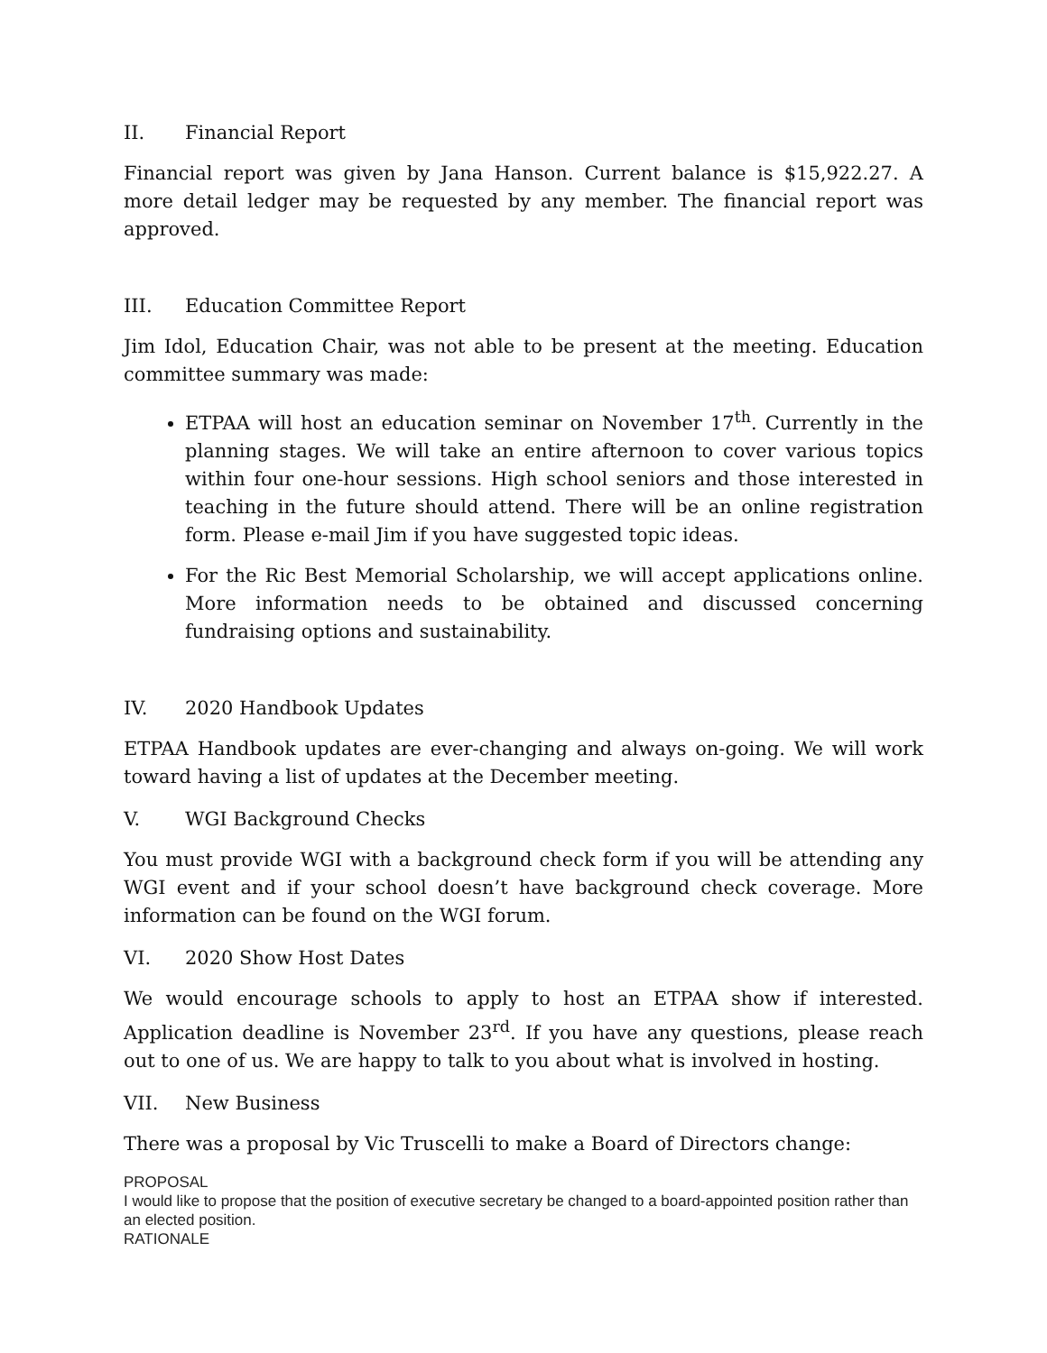II. Financial Report
Financial report was given by Jana Hanson. Current balance is $15,922.27. A more detail ledger may be requested by any member. The financial report was approved.
III. Education Committee Report
Jim Idol, Education Chair, was not able to be present at the meeting. Education committee summary was made:
ETPAA will host an education seminar on November 17<sup>th</sup>. Currently in the planning stages. We will take an entire afternoon to cover various topics within four one-hour sessions. High school seniors and those interested in teaching in the future should attend. There will be an online registration form. Please e-mail Jim if you have suggested topic ideas.
For the Ric Best Memorial Scholarship, we will accept applications online. More information needs to be obtained and discussed concerning fundraising options and sustainability.
IV. 2020 Handbook Updates
ETPAA Handbook updates are ever-changing and always on-going. We will work toward having a list of updates at the December meeting.
V. WGI Background Checks
You must provide WGI with a background check form if you will be attending any WGI event and if your school doesn’t have background check coverage. More information can be found on the WGI forum.
VI. 2020 Show Host Dates
We would encourage schools to apply to host an ETPAA show if interested. Application deadline is November 23<sup>rd</sup>. If you have any questions, please reach out to one of us. We are happy to talk to you about what is involved in hosting.
VII. New Business
There was a proposal by Vic Truscelli to make a Board of Directors change:
PROPOSAL
I would like to propose that the position of executive secretary be changed to a board-appointed position rather than an elected position.
RATIONALE